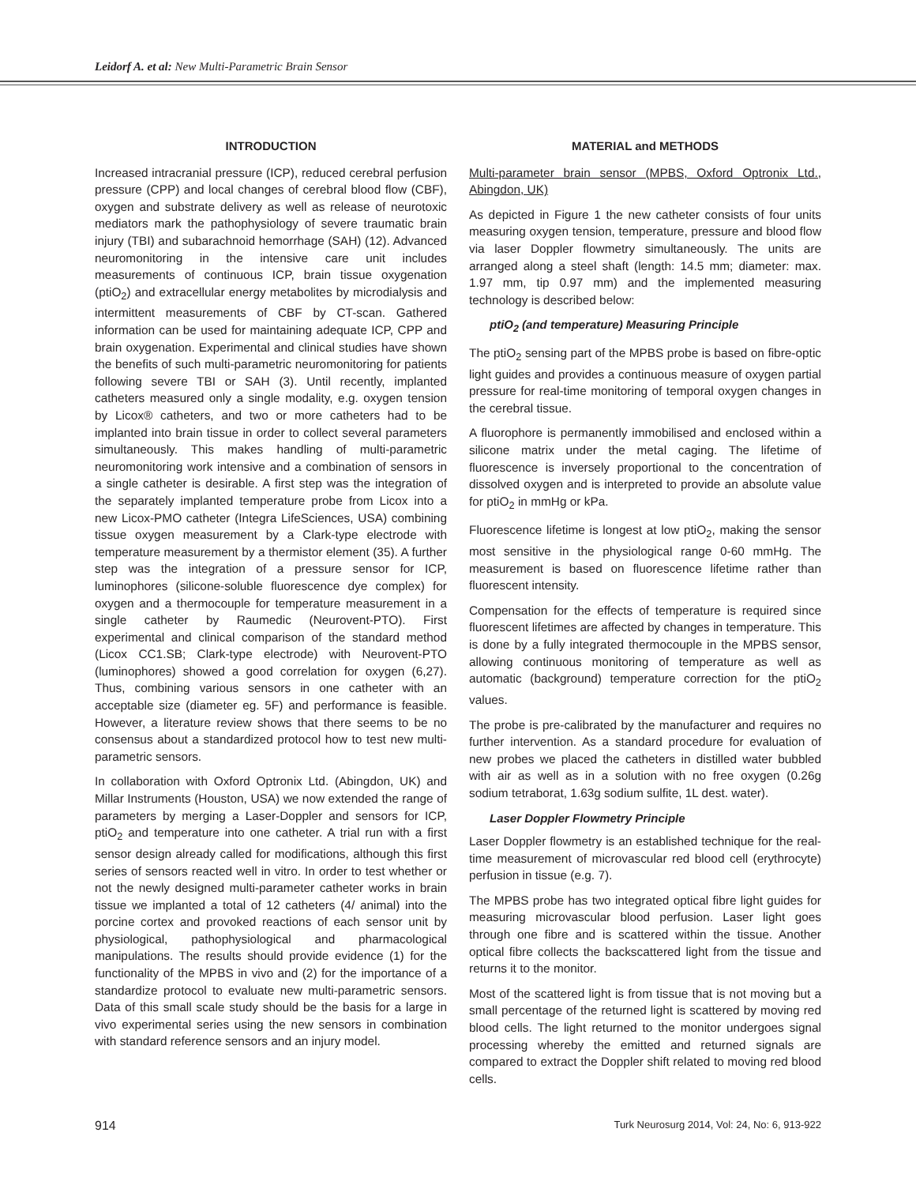Leidorf A. et al: New Multi-Parametric Brain Sensor
INTRODUCTION
Increased intracranial pressure (ICP), reduced cerebral perfusion pressure (CPP) and local changes of cerebral blood flow (CBF), oxygen and substrate delivery as well as release of neurotoxic mediators mark the pathophysiology of severe traumatic brain injury (TBI) and subarachnoid hemorrhage (SAH) (12). Advanced neuromonitoring in the intensive care unit includes measurements of continuous ICP, brain tissue oxygenation (ptiO<sub>2</sub>) and extracellular energy metabolites by microdialysis and intermittent measurements of CBF by CT-scan. Gathered information can be used for maintaining adequate ICP, CPP and brain oxygenation. Experimental and clinical studies have shown the benefits of such multi-parametric neuromonitoring for patients following severe TBI or SAH (3). Until recently, implanted catheters measured only a single modality, e.g. oxygen tension by Licox® catheters, and two or more catheters had to be implanted into brain tissue in order to collect several parameters simultaneously. This makes handling of multi-parametric neuromonitoring work intensive and a combination of sensors in a single catheter is desirable. A first step was the integration of the separately implanted temperature probe from Licox into a new Licox-PMO catheter (Integra LifeSciences, USA) combining tissue oxygen measurement by a Clark-type electrode with temperature measurement by a thermistor element (35). A further step was the integration of a pressure sensor for ICP, luminophores (silicone-soluble fluorescence dye complex) for oxygen and a thermocouple for temperature measurement in a single catheter by Raumedic (Neurovent-PTO). First experimental and clinical comparison of the standard method (Licox CC1.SB; Clark-type electrode) with Neurovent-PTO (luminophores) showed a good correlation for oxygen (6,27). Thus, combining various sensors in one catheter with an acceptable size (diameter eg. 5F) and performance is feasible. However, a literature review shows that there seems to be no consensus about a standardized protocol how to test new multi-parametric sensors.
In collaboration with Oxford Optronix Ltd. (Abingdon, UK) and Millar Instruments (Houston, USA) we now extended the range of parameters by merging a Laser-Doppler and sensors for ICP, ptiO<sub>2</sub> and temperature into one catheter. A trial run with a first sensor design already called for modifications, although this first series of sensors reacted well in vitro. In order to test whether or not the newly designed multi-parameter catheter works in brain tissue we implanted a total of 12 catheters (4/ animal) into the porcine cortex and provoked reactions of each sensor unit by physiological, pathophysiological and pharmacological manipulations. The results should provide evidence (1) for the functionality of the MPBS in vivo and (2) for the importance of a standardize protocol to evaluate new multi-parametric sensors. Data of this small scale study should be the basis for a large in vivo experimental series using the new sensors in combination with standard reference sensors and an injury model.
MATERIAL and METHODS
Multi-parameter brain sensor (MPBS, Oxford Optronix Ltd., Abingdon, UK)
As depicted in Figure 1 the new catheter consists of four units measuring oxygen tension, temperature, pressure and blood flow via laser Doppler flowmetry simultaneously. The units are arranged along a steel shaft (length: 14.5 mm; diameter: max. 1.97 mm, tip 0.97 mm) and the implemented measuring technology is described below:
ptiO<sub>2</sub> (and temperature) Measuring Principle
The ptiO<sub>2</sub> sensing part of the MPBS probe is based on fibre-optic light guides and provides a continuous measure of oxygen partial pressure for real-time monitoring of temporal oxygen changes in the cerebral tissue.
A fluorophore is permanently immobilised and enclosed within a silicone matrix under the metal caging. The lifetime of fluorescence is inversely proportional to the concentration of dissolved oxygen and is interpreted to provide an absolute value for ptiO<sub>2</sub> in mmHg or kPa.
Fluorescence lifetime is longest at low ptiO<sub>2</sub>, making the sensor most sensitive in the physiological range 0-60 mmHg. The measurement is based on fluorescence lifetime rather than fluorescent intensity.
Compensation for the effects of temperature is required since fluorescent lifetimes are affected by changes in temperature. This is done by a fully integrated thermocouple in the MPBS sensor, allowing continuous monitoring of temperature as well as automatic (background) temperature correction for the ptiO<sub>2</sub> values.
The probe is pre-calibrated by the manufacturer and requires no further intervention. As a standard procedure for evaluation of new probes we placed the catheters in distilled water bubbled with air as well as in a solution with no free oxygen (0.26g sodium tetraborat, 1.63g sodium sulfite, 1L dest. water).
Laser Doppler Flowmetry Principle
Laser Doppler flowmetry is an established technique for the real-time measurement of microvascular red blood cell (erythrocyte) perfusion in tissue (e.g. 7).
The MPBS probe has two integrated optical fibre light guides for measuring microvascular blood perfusion. Laser light goes through one fibre and is scattered within the tissue. Another optical fibre collects the backscattered light from the tissue and returns it to the monitor.
Most of the scattered light is from tissue that is not moving but a small percentage of the returned light is scattered by moving red blood cells. The light returned to the monitor undergoes signal processing whereby the emitted and returned signals are compared to extract the Doppler shift related to moving red blood cells.
914 Turk Neurosurg 2014, Vol: 24, No: 6, 913-922